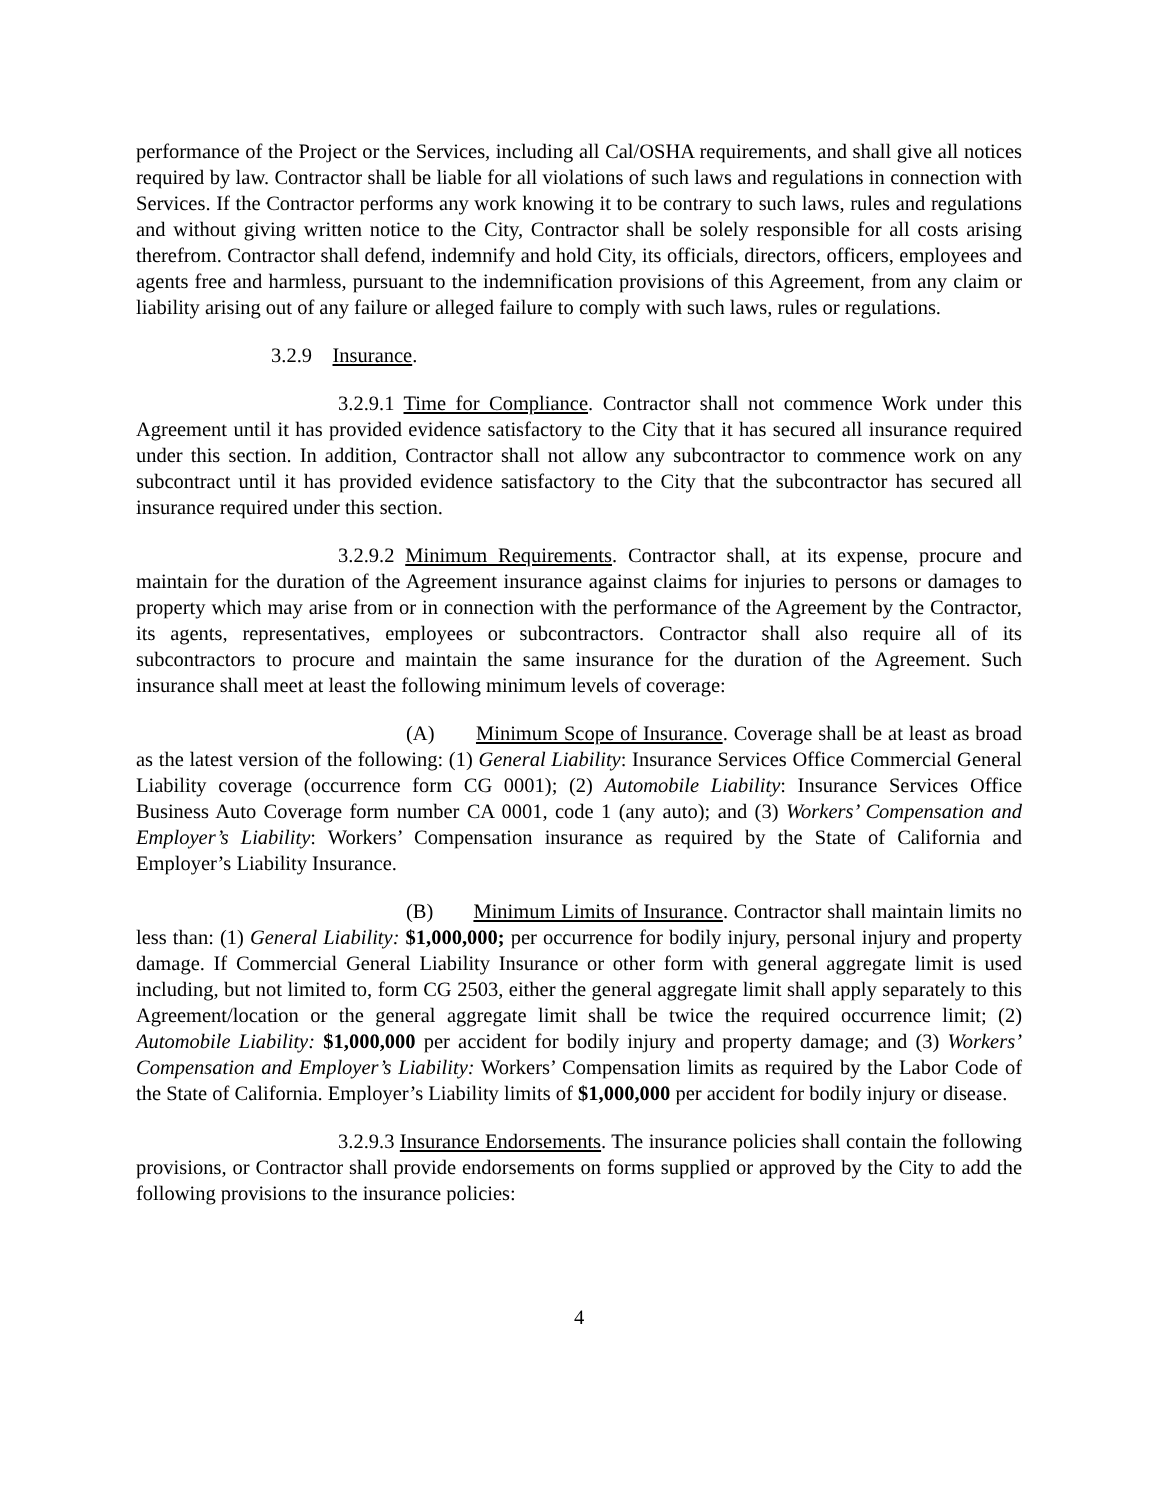performance of the Project or the Services, including all Cal/OSHA requirements, and shall give all notices required by law. Contractor shall be liable for all violations of such laws and regulations in connection with Services. If the Contractor performs any work knowing it to be contrary to such laws, rules and regulations and without giving written notice to the City, Contractor shall be solely responsible for all costs arising therefrom. Contractor shall defend, indemnify and hold City, its officials, directors, officers, employees and agents free and harmless, pursuant to the indemnification provisions of this Agreement, from any claim or liability arising out of any failure or alleged failure to comply with such laws, rules or regulations.
3.2.9 Insurance.
3.2.9.1 Time for Compliance. Contractor shall not commence Work under this Agreement until it has provided evidence satisfactory to the City that it has secured all insurance required under this section. In addition, Contractor shall not allow any subcontractor to commence work on any subcontract until it has provided evidence satisfactory to the City that the subcontractor has secured all insurance required under this section.
3.2.9.2 Minimum Requirements. Contractor shall, at its expense, procure and maintain for the duration of the Agreement insurance against claims for injuries to persons or damages to property which may arise from or in connection with the performance of the Agreement by the Contractor, its agents, representatives, employees or subcontractors. Contractor shall also require all of its subcontractors to procure and maintain the same insurance for the duration of the Agreement. Such insurance shall meet at least the following minimum levels of coverage:
(A) Minimum Scope of Insurance. Coverage shall be at least as broad as the latest version of the following: (1) General Liability: Insurance Services Office Commercial General Liability coverage (occurrence form CG 0001); (2) Automobile Liability: Insurance Services Office Business Auto Coverage form number CA 0001, code 1 (any auto); and (3) Workers’ Compensation and Employer’s Liability: Workers’ Compensation insurance as required by the State of California and Employer’s Liability Insurance.
(B) Minimum Limits of Insurance. Contractor shall maintain limits no less than: (1) General Liability: $1,000,000; per occurrence for bodily injury, personal injury and property damage. If Commercial General Liability Insurance or other form with general aggregate limit is used including, but not limited to, form CG 2503, either the general aggregate limit shall apply separately to this Agreement/location or the general aggregate limit shall be twice the required occurrence limit; (2) Automobile Liability: $1,000,000 per accident for bodily injury and property damage; and (3) Workers’ Compensation and Employer’s Liability: Workers’ Compensation limits as required by the Labor Code of the State of California. Employer’s Liability limits of $1,000,000 per accident for bodily injury or disease.
3.2.9.3 Insurance Endorsements. The insurance policies shall contain the following provisions, or Contractor shall provide endorsements on forms supplied or approved by the City to add the following provisions to the insurance policies:
4